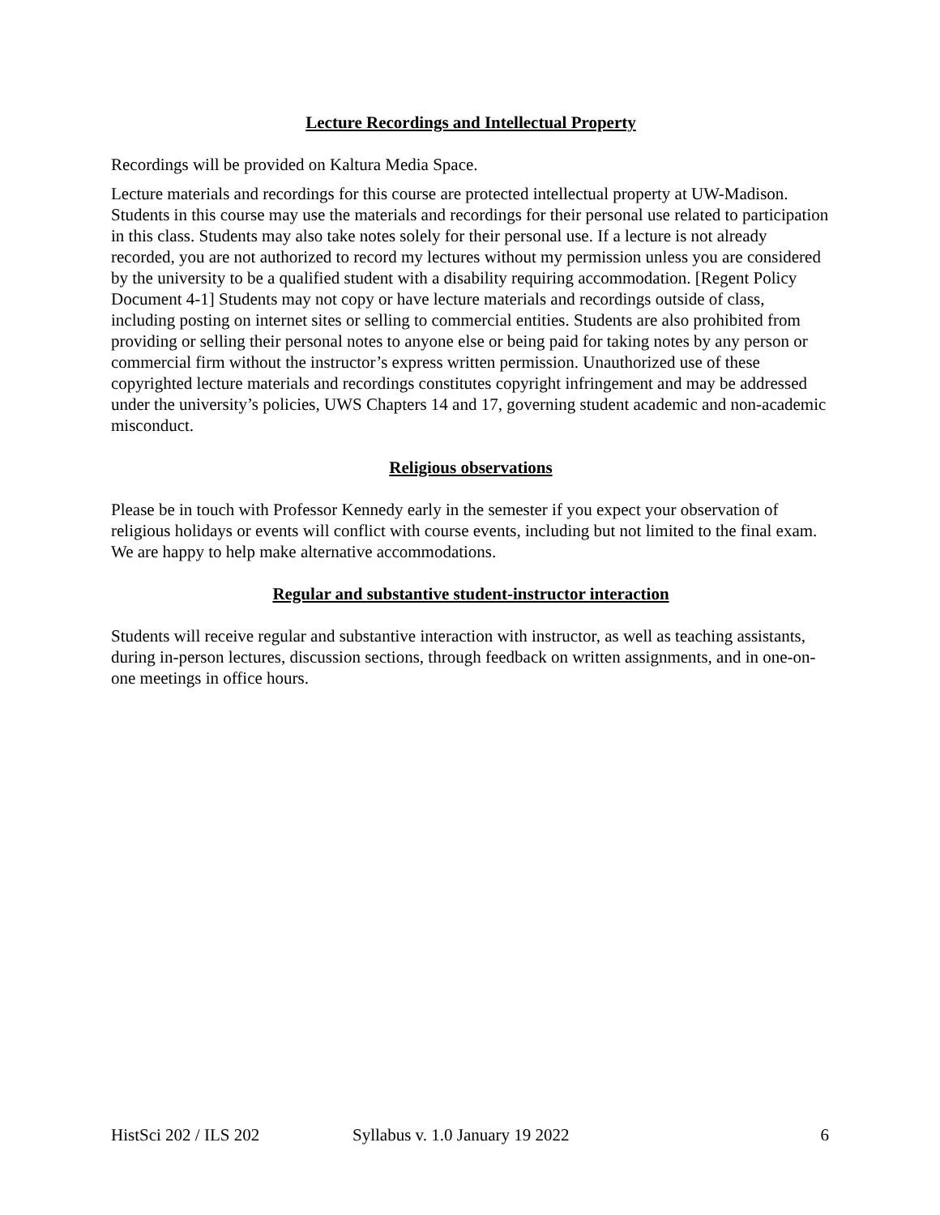Lecture Recordings and Intellectual Property
Recordings will be provided on Kaltura Media Space.
Lecture materials and recordings for this course are protected intellectual property at UW-Madison. Students in this course may use the materials and recordings for their personal use related to participation in this class. Students may also take notes solely for their personal use. If a lecture is not already recorded, you are not authorized to record my lectures without my permission unless you are considered by the university to be a qualified student with a disability requiring accommodation. [Regent Policy Document 4-1] Students may not copy or have lecture materials and recordings outside of class, including posting on internet sites or selling to commercial entities. Students are also prohibited from providing or selling their personal notes to anyone else or being paid for taking notes by any person or commercial firm without the instructor’s express written permission. Unauthorized use of these copyrighted lecture materials and recordings constitutes copyright infringement and may be addressed under the university’s policies, UWS Chapters 14 and 17, governing student academic and non-academic misconduct.
Religious observations
Please be in touch with Professor Kennedy early in the semester if you expect your observation of religious holidays or events will conflict with course events, including but not limited to the final exam. We are happy to help make alternative accommodations.
Regular and substantive student-instructor interaction
Students will receive regular and substantive interaction with instructor, as well as teaching assistants, during in-person lectures, discussion sections, through feedback on written assignments, and in one-on-one meetings in office hours.
HistSci 202 / ILS 202 Syllabus v. 1.0 January 19 2022 6